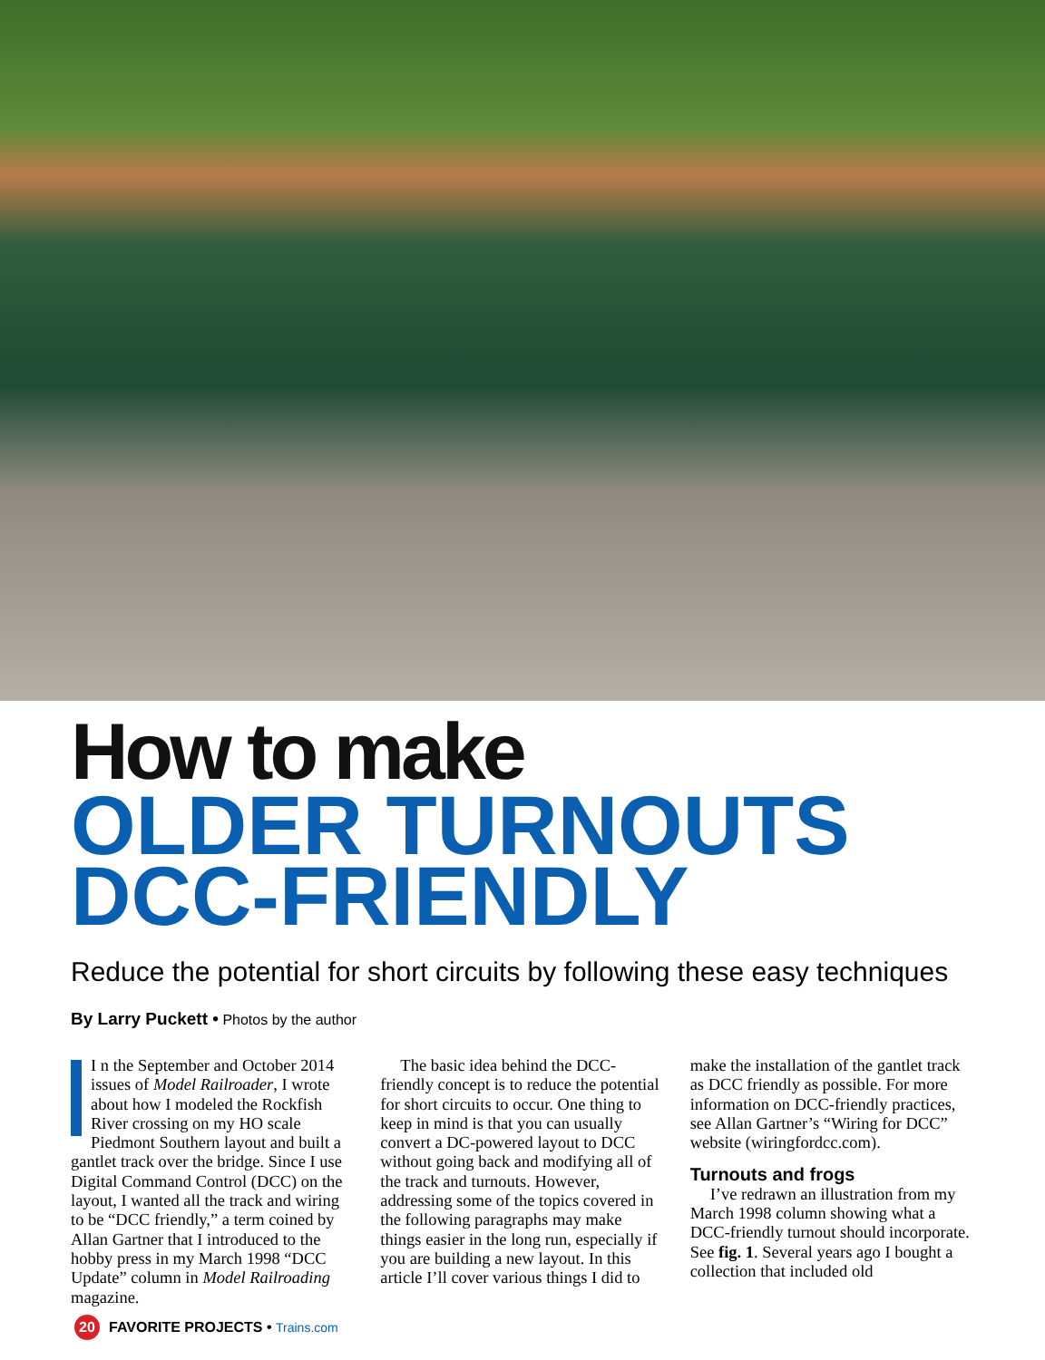How to make
OLDER TURNOUTS DCC-FRIENDLY
Reduce the potential for short circuits by following these easy techniques
By Larry Puckett • Photos by the author
I n the September and October 2014 issues of Model Railroader, I wrote about how I modeled the Rockfish River crossing on my HO scale Piedmont Southern layout and built a gantlet track over the bridge. Since I use Digital Command Control (DCC) on the layout, I wanted all the track and wiring to be “DCC friendly,” a term coined by Allan Gartner that I introduced to the hobby press in my March 1998 “DCC Update” column in Model Railroading magazine.
The basic idea behind the DCC-friendly concept is to reduce the potential for short circuits to occur. One thing to keep in mind is that you can usually convert a DC-powered layout to DCC without going back and modifying all of the track and turnouts. However, addressing some of the topics covered in the following paragraphs may make things easier in the long run, especially if you are building a new layout. In this article I’ll cover various things I did to
make the installation of the gantlet track as DCC friendly as possible. For more information on DCC-friendly practices, see Allan Gartner’s “Wiring for DCC” website (wiringfordcc.com).
Turnouts and frogs
I’ve redrawn an illustration from my March 1998 column showing what a DCC-friendly turnout should incorporate. See fig. 1. Several years ago I bought a collection that included old
20 FAVORITE PROJECTS • Trains.com